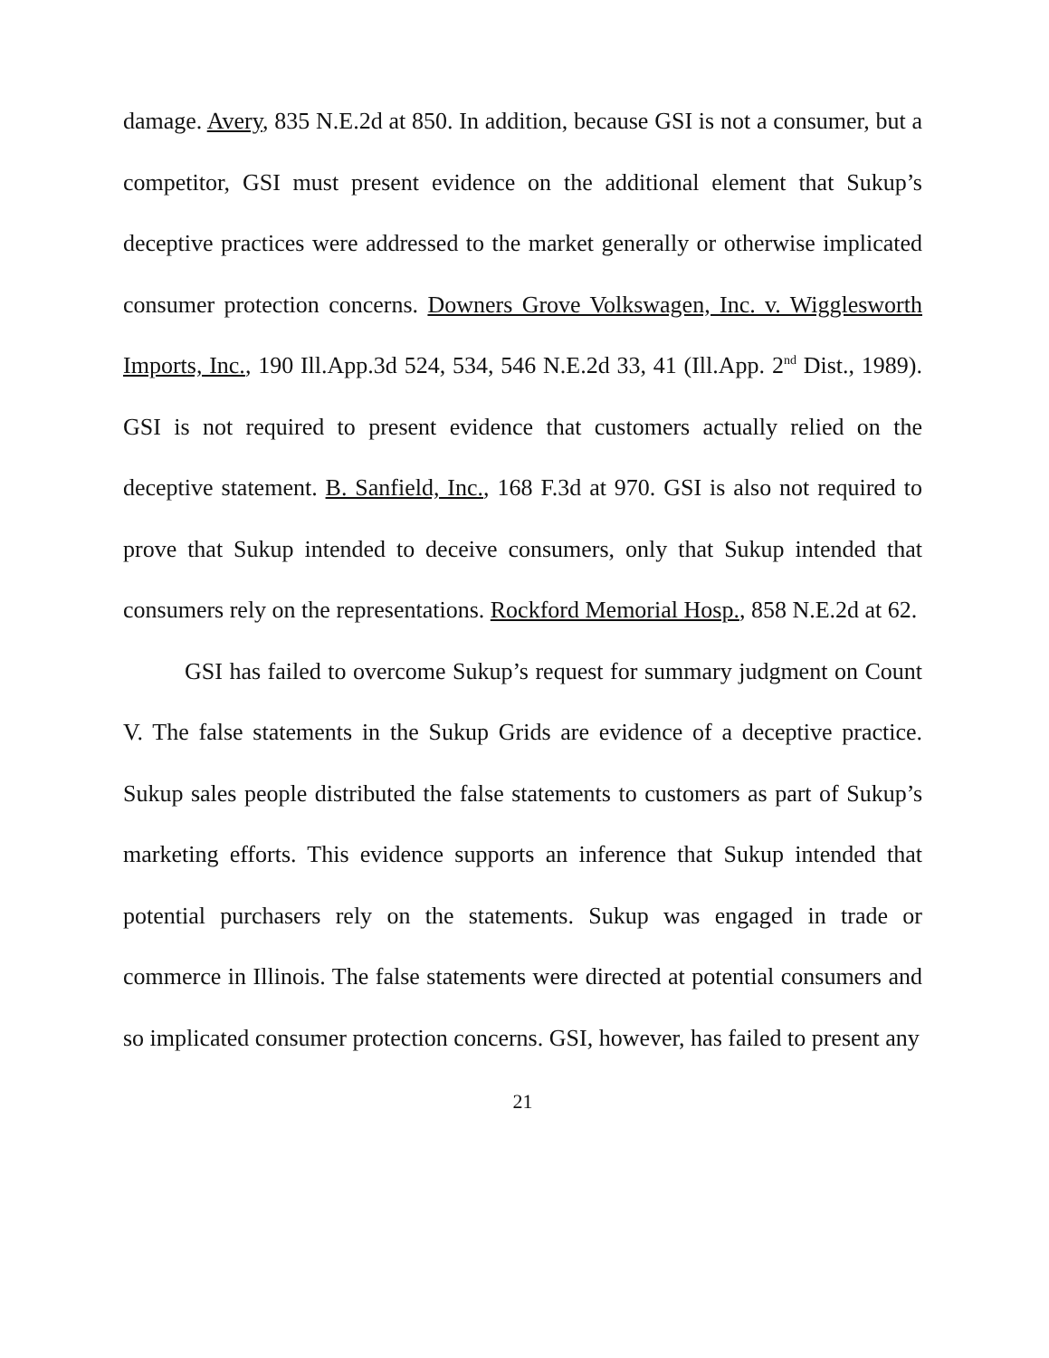damage. Avery, 835 N.E.2d at 850. In addition, because GSI is not a consumer, but a competitor, GSI must present evidence on the additional element that Sukup’s deceptive practices were addressed to the market generally or otherwise implicated consumer protection concerns. Downers Grove Volkswagen, Inc. v. Wigglesworth Imports, Inc., 190 Ill.App.3d 524, 534, 546 N.E.2d 33, 41 (Ill.App. 2<sup>nd</sup> Dist., 1989). GSI is not required to present evidence that customers actually relied on the deceptive statement. B. Sanfield, Inc., 168 F.3d at 970. GSI is also not required to prove that Sukup intended to deceive consumers, only that Sukup intended that consumers rely on the representations. Rockford Memorial Hosp., 858 N.E.2d at 62.
GSI has failed to overcome Sukup’s request for summary judgment on Count V. The false statements in the Sukup Grids are evidence of a deceptive practice. Sukup sales people distributed the false statements to customers as part of Sukup’s marketing efforts. This evidence supports an inference that Sukup intended that potential purchasers rely on the statements. Sukup was engaged in trade or commerce in Illinois. The false statements were directed at potential consumers and so implicated consumer protection concerns. GSI, however, has failed to present any
21